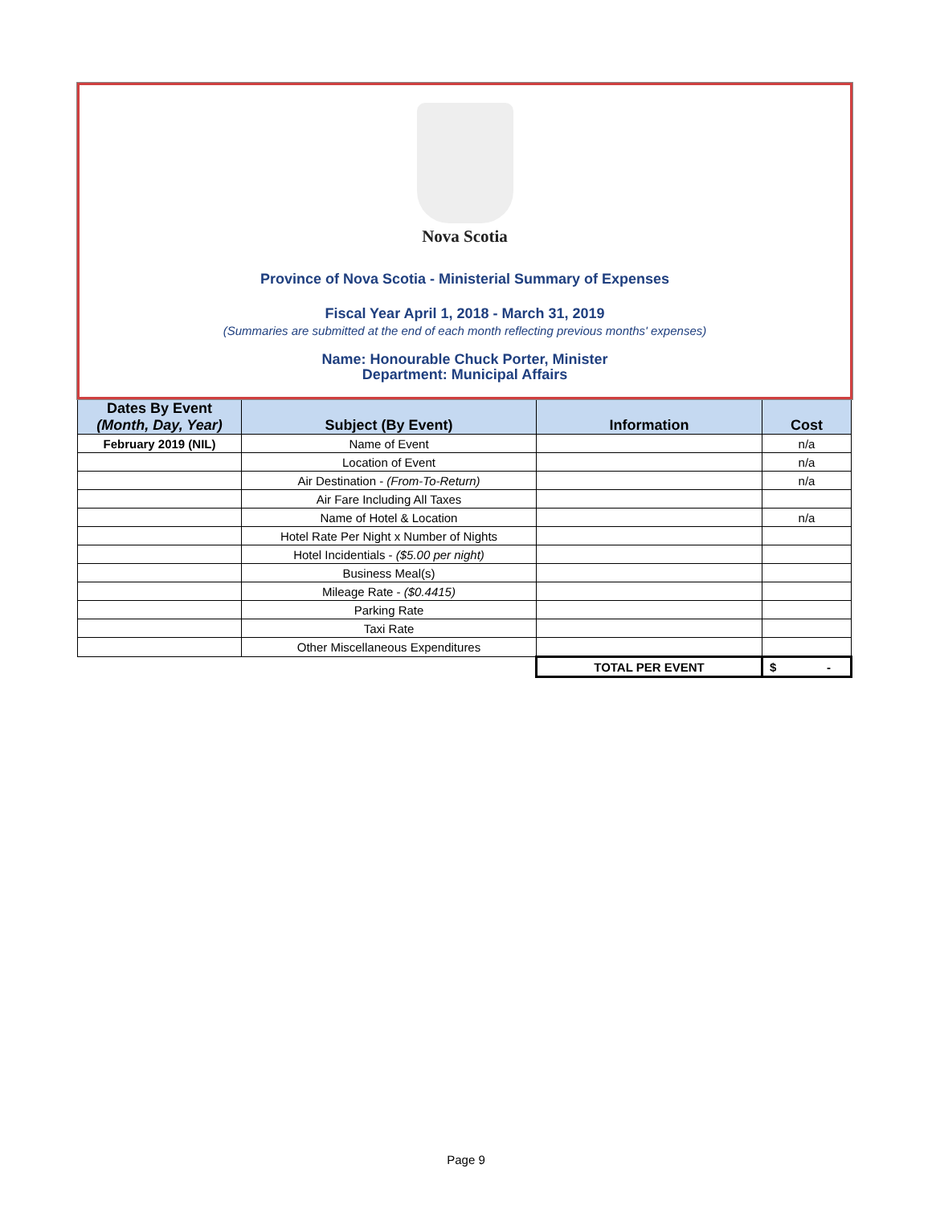Nova Scotia
Province of Nova Scotia - Ministerial Summary of Expenses
Fiscal Year April 1, 2018 - March 31, 2019
(Summaries are submitted at the end of each month reflecting previous months' expenses)
Name: Honourable Chuck Porter, Minister
Department: Municipal Affairs
| Dates By Event (Month, Day, Year) | Subject (By Event) | Information | Cost |
| --- | --- | --- | --- |
| February 2019 (NIL) | Name of Event | | n/a |
| | Location of Event | | n/a |
| | Air Destination - (From-To-Return) | | n/a |
| | Air Fare Including All Taxes | | |
| | Name of Hotel & Location | | n/a |
| | Hotel Rate Per Night x Number of Nights | | |
| | Hotel Incidentials - ($5.00 per night) | | |
| | Business Meal(s) | | |
| | Mileage Rate - ($0.4415) | | |
| | Parking Rate | | |
| | Taxi Rate | | |
| | Other Miscellaneous Expenditures | | |
| | | TOTAL PER EVENT | $ - |
Page 9